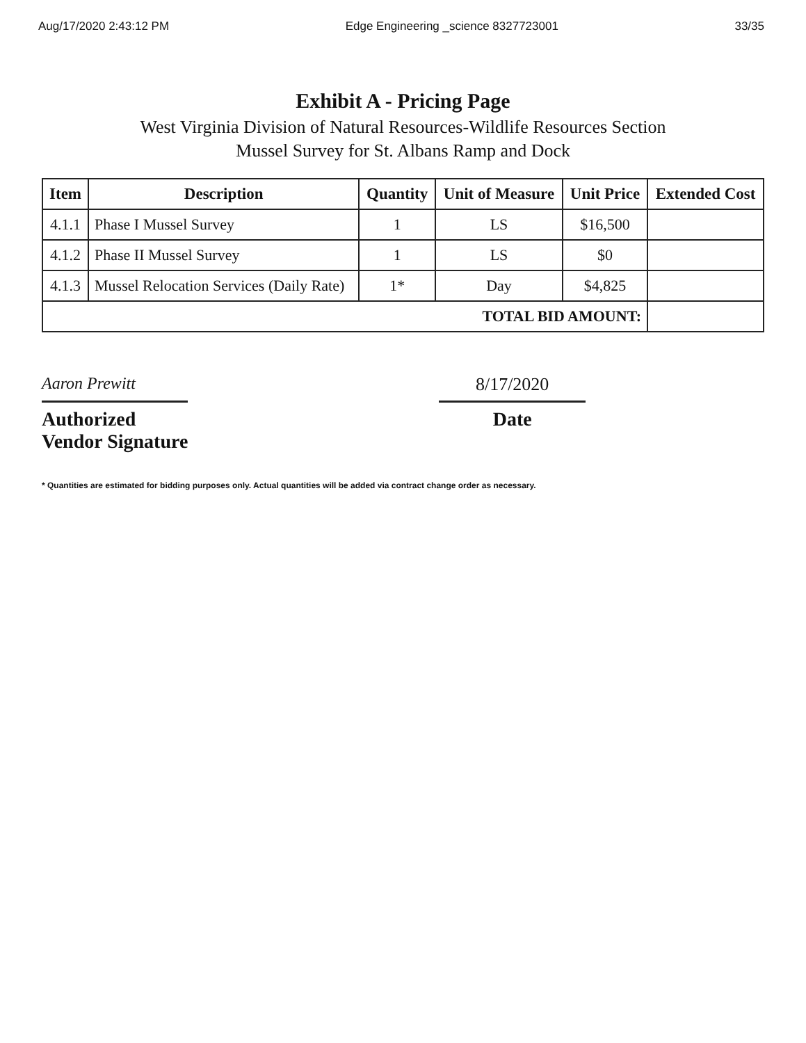Aug/17/2020 2:43:12 PM Edge Engineering _science 8327723001 33/35
Exhibit A - Pricing Page
West Virginia Division of Natural Resources-Wildlife Resources Section
Mussel Survey for St. Albans Ramp and Dock
| Item | Description | Quantity | Unit of Measure | Unit Price | Extended Cost |
| --- | --- | --- | --- | --- | --- |
| 4.1.1 | Phase I Mussel Survey | 1 | LS | $16,500 | |
| 4.1.2 | Phase II Mussel Survey | 1 | LS | $0 | |
| 4.1.3 | Mussel Relocation Services (Daily Rate) | 1* | Day | $4,825 | |
| TOTAL BID AMOUNT: | | | | | |
Aaron Prewitt
Authorized Vendor Signature
8/17/2020
Date
* Quantities are estimated for bidding purposes only. Actual quantities will be added via contract change order as necessary.